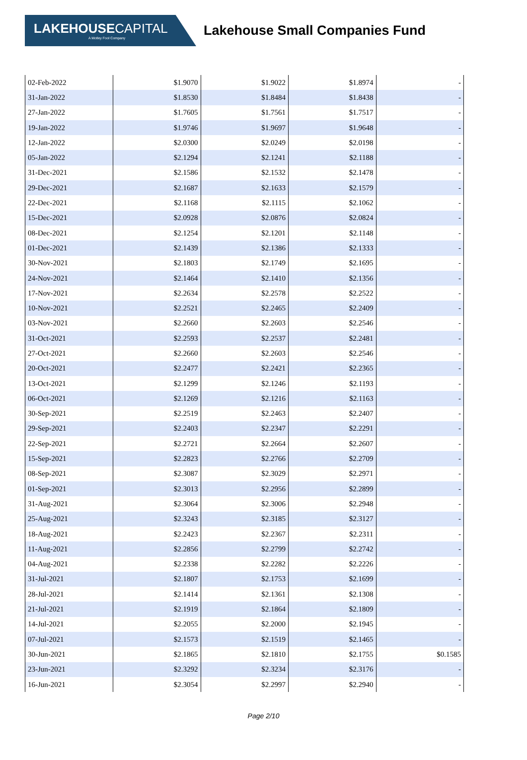LAKEHOUSECAPITAL
A Motley Fool Company
Lakehouse Small Companies Fund
| 02-Feb-2022 | $1.9070 | $1.9022 | $1.8974 | - |
| 31-Jan-2022 | $1.8530 | $1.8484 | $1.8438 | - |
| 27-Jan-2022 | $1.7605 | $1.7561 | $1.7517 | - |
| 19-Jan-2022 | $1.9746 | $1.9697 | $1.9648 | - |
| 12-Jan-2022 | $2.0300 | $2.0249 | $2.0198 | - |
| 05-Jan-2022 | $2.1294 | $2.1241 | $2.1188 | - |
| 31-Dec-2021 | $2.1586 | $2.1532 | $2.1478 | - |
| 29-Dec-2021 | $2.1687 | $2.1633 | $2.1579 | - |
| 22-Dec-2021 | $2.1168 | $2.1115 | $2.1062 | - |
| 15-Dec-2021 | $2.0928 | $2.0876 | $2.0824 | - |
| 08-Dec-2021 | $2.1254 | $2.1201 | $2.1148 | - |
| 01-Dec-2021 | $2.1439 | $2.1386 | $2.1333 | - |
| 30-Nov-2021 | $2.1803 | $2.1749 | $2.1695 | - |
| 24-Nov-2021 | $2.1464 | $2.1410 | $2.1356 | - |
| 17-Nov-2021 | $2.2634 | $2.2578 | $2.2522 | - |
| 10-Nov-2021 | $2.2521 | $2.2465 | $2.2409 | - |
| 03-Nov-2021 | $2.2660 | $2.2603 | $2.2546 | - |
| 31-Oct-2021 | $2.2593 | $2.2537 | $2.2481 | - |
| 27-Oct-2021 | $2.2660 | $2.2603 | $2.2546 | - |
| 20-Oct-2021 | $2.2477 | $2.2421 | $2.2365 | - |
| 13-Oct-2021 | $2.1299 | $2.1246 | $2.1193 | - |
| 06-Oct-2021 | $2.1269 | $2.1216 | $2.1163 | - |
| 30-Sep-2021 | $2.2519 | $2.2463 | $2.2407 | - |
| 29-Sep-2021 | $2.2403 | $2.2347 | $2.2291 | - |
| 22-Sep-2021 | $2.2721 | $2.2664 | $2.2607 | - |
| 15-Sep-2021 | $2.2823 | $2.2766 | $2.2709 | - |
| 08-Sep-2021 | $2.3087 | $2.3029 | $2.2971 | - |
| 01-Sep-2021 | $2.3013 | $2.2956 | $2.2899 | - |
| 31-Aug-2021 | $2.3064 | $2.3006 | $2.2948 | - |
| 25-Aug-2021 | $2.3243 | $2.3185 | $2.3127 | - |
| 18-Aug-2021 | $2.2423 | $2.2367 | $2.2311 | - |
| 11-Aug-2021 | $2.2856 | $2.2799 | $2.2742 | - |
| 04-Aug-2021 | $2.2338 | $2.2282 | $2.2226 | - |
| 31-Jul-2021 | $2.1807 | $2.1753 | $2.1699 | - |
| 28-Jul-2021 | $2.1414 | $2.1361 | $2.1308 | - |
| 21-Jul-2021 | $2.1919 | $2.1864 | $2.1809 | - |
| 14-Jul-2021 | $2.2055 | $2.2000 | $2.1945 | - |
| 07-Jul-2021 | $2.1573 | $2.1519 | $2.1465 | - |
| 30-Jun-2021 | $2.1865 | $2.1810 | $2.1755 | $0.1585 |
| 23-Jun-2021 | $2.3292 | $2.3234 | $2.3176 | - |
| 16-Jun-2021 | $2.3054 | $2.2997 | $2.2940 | - |
Page 2/10